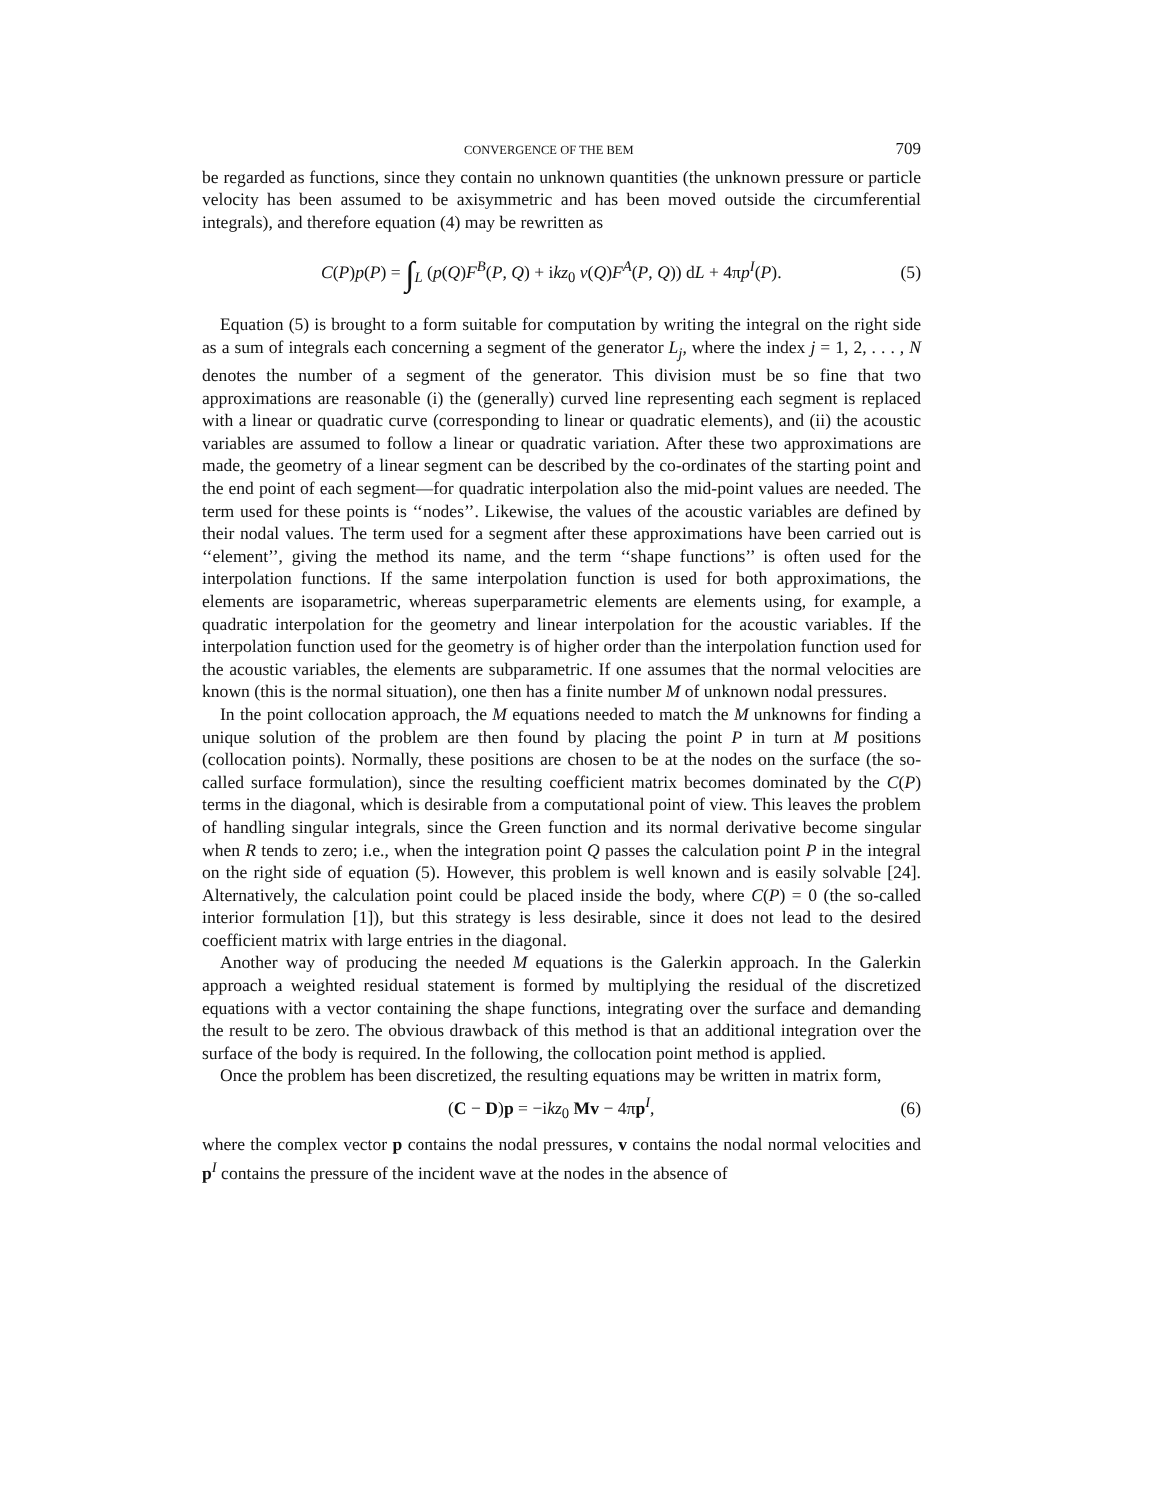CONVERGENCE OF THE BEM 709
be regarded as functions, since they contain no unknown quantities (the unknown pressure or particle velocity has been assumed to be axisymmetric and has been moved outside the circumferential integrals), and therefore equation (4) may be rewritten as
C(P)p(P) = ∫<sub>L</sub> (p(Q)F<sup>B</sup>(P, Q) + ikz<sub>0</sub> v(Q)F<sup>A</sup>(P, Q)) dL + 4πp<sup>I</sup>(P). (5)
Equation (5) is brought to a form suitable for computation by writing the integral on the right side as a sum of integrals each concerning a segment of the generator L<sub>j</sub>, where the index j = 1, 2, . . . , N denotes the number of a segment of the generator. This division must be so fine that two approximations are reasonable (i) the (generally) curved line representing each segment is replaced with a linear or quadratic curve (corresponding to linear or quadratic elements), and (ii) the acoustic variables are assumed to follow a linear or quadratic variation. After these two approximations are made, the geometry of a linear segment can be described by the co-ordinates of the starting point and the end point of each segment—for quadratic interpolation also the mid-point values are needed. The term used for these points is ‘‘nodes’’. Likewise, the values of the acoustic variables are defined by their nodal values. The term used for a segment after these approximations have been carried out is ‘‘element’’, giving the method its name, and the term ‘‘shape functions’’ is often used for the interpolation functions. If the same interpolation function is used for both approximations, the elements are isoparametric, whereas superparametric elements are elements using, for example, a quadratic interpolation for the geometry and linear interpolation for the acoustic variables. If the interpolation function used for the geometry is of higher order than the interpolation function used for the acoustic variables, the elements are subparametric. If one assumes that the normal velocities are known (this is the normal situation), one then has a finite number M of unknown nodal pressures.
In the point collocation approach, the M equations needed to match the M unknowns for finding a unique solution of the problem are then found by placing the point P in turn at M positions (collocation points). Normally, these positions are chosen to be at the nodes on the surface (the so-called surface formulation), since the resulting coefficient matrix becomes dominated by the C(P) terms in the diagonal, which is desirable from a computational point of view. This leaves the problem of handling singular integrals, since the Green function and its normal derivative become singular when R tends to zero; i.e., when the integration point Q passes the calculation point P in the integral on the right side of equation (5). However, this problem is well known and is easily solvable [24]. Alternatively, the calculation point could be placed inside the body, where C(P) = 0 (the so-called interior formulation [1]), but this strategy is less desirable, since it does not lead to the desired coefficient matrix with large entries in the diagonal.
Another way of producing the needed M equations is the Galerkin approach. In the Galerkin approach a weighted residual statement is formed by multiplying the residual of the discretized equations with a vector containing the shape functions, integrating over the surface and demanding the result to be zero. The obvious drawback of this method is that an additional integration over the surface of the body is required. In the following, the collocation point method is applied.
Once the problem has been discretized, the resulting equations may be written in matrix form,
(C − D)p = −ikz<sub>0</sub> Mv − 4πp<sup>I</sup>, (6)
where the complex vector p contains the nodal pressures, v contains the nodal normal velocities and p<sup>I</sup> contains the pressure of the incident wave at the nodes in the absence of